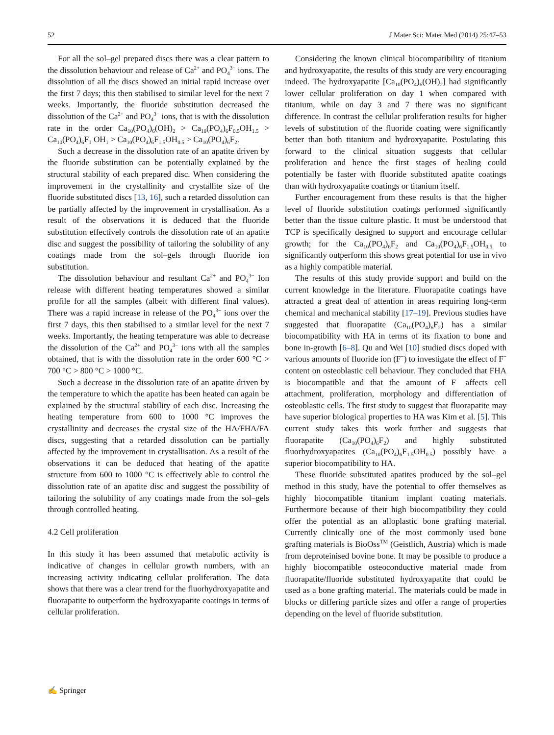52 J Mater Sci: Mater Med (2014) 25:47–53
For all the sol–gel prepared discs there was a clear pattern to the dissolution behaviour and release of Ca<sup>2+</sup> and PO<sub>4</sub><sup>3−</sup> ions. The dissolution of all the discs showed an initial rapid increase over the first 7 days; this then stabilised to similar level for the next 7 weeks. Importantly, the fluoride substitution decreased the dissolution of the Ca<sup>2+</sup> and PO<sub>4</sub><sup>3−</sup> ions, that is with the dissolution rate in the order Ca<sub>10</sub>(PO<sub>4</sub>)<sub>6</sub>(OH)<sub>2</sub> > Ca<sub>10</sub>(PO<sub>4</sub>)<sub>6</sub>F<sub>0.5</sub>OH<sub>1.5</sub> > Ca<sub>10</sub>(PO<sub>4</sub>)<sub>6</sub>F<sub>1</sub> OH<sub>1</sub> > Ca<sub>10</sub>(PO<sub>4</sub>)<sub>6</sub>F<sub>1.5</sub>OH<sub>0.5</sub> > Ca<sub>10</sub>(PO<sub>4</sub>)<sub>6</sub>F<sub>2</sub>.
Such a decrease in the dissolution rate of an apatite driven by the fluoride substitution can be potentially explained by the structural stability of each prepared disc. When considering the improvement in the crystallinity and crystallite size of the fluoride substituted discs [13, 16], such a retarded dissolution can be partially affected by the improvement in crystallisation. As a result of the observations it is deduced that the fluoride substitution effectively controls the dissolution rate of an apatite disc and suggest the possibility of tailoring the solubility of any coatings made from the sol–gels through fluoride ion substitution.
The dissolution behaviour and resultant Ca<sup>2+</sup> and PO<sub>4</sub><sup>3−</sup> Ion release with different heating temperatures showed a similar profile for all the samples (albeit with different final values). There was a rapid increase in release of the PO<sub>4</sub><sup>3−</sup> ions over the first 7 days, this then stabilised to a similar level for the next 7 weeks. Importantly, the heating temperature was able to decrease the dissolution of the Ca<sup>2+</sup> and PO<sub>4</sub><sup>3−</sup> ions with all the samples obtained, that is with the dissolution rate in the order 600 °C > 700 °C > 800 °C > 1000 °C.
Such a decrease in the dissolution rate of an apatite driven by the temperature to which the apatite has been heated can again be explained by the structural stability of each disc. Increasing the heating temperature from 600 to 1000 °C improves the crystallinity and decreases the crystal size of the HA/FHA/FA discs, suggesting that a retarded dissolution can be partially affected by the improvement in crystallisation. As a result of the observations it can be deduced that heating of the apatite structure from 600 to 1000 °C is effectively able to control the dissolution rate of an apatite disc and suggest the possibility of tailoring the solubility of any coatings made from the sol–gels through controlled heating.
4.2 Cell proliferation
In this study it has been assumed that metabolic activity is indicative of changes in cellular growth numbers, with an increasing activity indicating cellular proliferation. The data shows that there was a clear trend for the fluorhydroxyapatite and fluorapatite to outperform the hydroxyapatite coatings in terms of cellular proliferation.
Considering the known clinical biocompatibility of titanium and hydroxyapatite, the results of this study are very encouraging indeed. The hydroxyapatite [Ca<sub>10</sub>(PO<sub>4</sub>)<sub>6</sub>(OH)<sub>2</sub>] had significantly lower cellular proliferation on day 1 when compared with titanium, while on day 3 and 7 there was no significant difference. In contrast the cellular proliferation results for higher levels of substitution of the fluoride coating were significantly better than both titanium and hydroxyapatite. Postulating this forward to the clinical situation suggests that cellular proliferation and hence the first stages of healing could potentially be faster with fluoride substituted apatite coatings than with hydroxyapatite coatings or titanium itself.
Further encouragement from these results is that the higher level of fluoride substitution coatings performed significantly better than the tissue culture plastic. It must be understood that TCP is specifically designed to support and encourage cellular growth; for the Ca<sub>10</sub>(PO<sub>4</sub>)<sub>6</sub>F<sub>2</sub> and Ca<sub>10</sub>(PO<sub>4</sub>)<sub>6</sub>F<sub>1.5</sub>OH<sub>0.5</sub> to significantly outperform this shows great potential for use in vivo as a highly compatible material.
The results of this study provide support and build on the current knowledge in the literature. Fluorapatite coatings have attracted a great deal of attention in areas requiring long-term chemical and mechanical stability [17–19]. Previous studies have suggested that fluorapatite (Ca<sub>10</sub>(PO<sub>4</sub>)<sub>6</sub>F<sub>2</sub>) has a similar biocompatibility with HA in terms of its fixation to bone and bone in-growth [6–8]. Qu and Wei [10] studied discs doped with various amounts of fluoride ion (F<sup>−</sup>) to investigate the effect of F<sup>−</sup> content on osteoblastic cell behaviour. They concluded that FHA is biocompatible and that the amount of F<sup>−</sup> affects cell attachment, proliferation, morphology and differentiation of osteoblastic cells. The first study to suggest that fluorapatite may have superior biological properties to HA was Kim et al. [5]. This current study takes this work further and suggests that fluorapatite (Ca<sub>10</sub>(PO<sub>4</sub>)<sub>6</sub>F<sub>2</sub>) and highly substituted fluorhydroxyapatites (Ca<sub>10</sub>(PO<sub>4</sub>)<sub>6</sub>F<sub>1.5</sub>OH<sub>0.5</sub>) possibly have a superior biocompatibility to HA.
These fluoride substituted apatites produced by the sol–gel method in this study, have the potential to offer themselves as highly biocompatible titanium implant coating materials. Furthermore because of their high biocompatibility they could offer the potential as an alloplastic bone grafting material. Currently clinically one of the most commonly used bone grafting materials is BioOss<sup>TM</sup> (Geistlich, Austria) which is made from deproteinised bovine bone. It may be possible to produce a highly biocompatible osteoconductive material made from fluorapatite/fluoride substituted hydroxyapatite that could be used as a bone grafting material. The materials could be made in blocks or differing particle sizes and offer a range of properties depending on the level of fluoride substitution.
✍ Springer